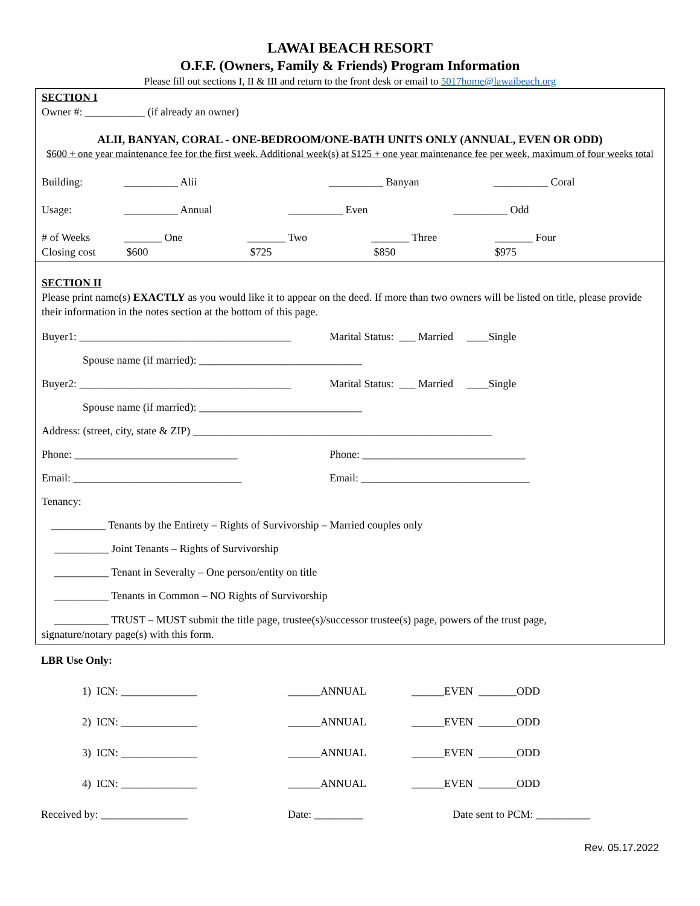LAWAI BEACH RESORT
O.F.F. (Owners, Family & Friends) Program Information
Please fill out sections I, II & III and return to the front desk or email to 5017home@lawaibeach.org
SECTION I
Owner #: ___________ (if already an owner)
ALII, BANYAN, CORAL - ONE-BEDROOM/ONE-BATH UNITS ONLY (ANNUAL, EVEN OR ODD)
$600 + one year maintenance fee for the first week. Additional week(s) at $125 + one year maintenance fee per week, maximum of four weeks total
Building: __________ Alii __________ Banyan __________ Coral
Usage: __________ Annual __________ Even __________ Odd
# of Weeks
Closing cost _______ One
$600 _______ Two
$725 _______ Three
$850 _______ Four
$975
SECTION II
Please print name(s) EXACTLY as you would like it to appear on the deed. If more than two owners will be listed on title, please provide their information in the notes section at the bottom of this page.
Buyer1: _______________________________________ Marital Status: ___ Married ____Single
Spouse name (if married): ______________________________
Buyer2: _______________________________________ Marital Status: ___ Married ____Single
Spouse name (if married): ______________________________
Address: (street, city, state & ZIP) _______________________________________________________
Phone: ______________________________ Phone: ______________________________
Email: _______________________________ Email: _______________________________
Tenancy:
__________ Tenants by the Entirety – Rights of Survivorship – Married couples only
__________ Joint Tenants – Rights of Survivorship
__________ Tenant in Severalty – One person/entity on title
__________ Tenants in Common – NO Rights of Survivorship
__________ TRUST – MUST submit the title page, trustee(s)/successor trustee(s) page, powers of the trust page,
signature/notary page(s) with this form.
LBR Use Only:
1) ICN: ______________ ______ANNUAL ______EVEN _______ODD
2) ICN: ______________ ______ANNUAL ______EVEN _______ODD
3) ICN: ______________ ______ANNUAL ______EVEN _______ODD
4) ICN: ______________ ______ANNUAL ______EVEN _______ODD
Received by: ________________ Date: _________ Date sent to PCM: __________
Rev. 05.17.2022